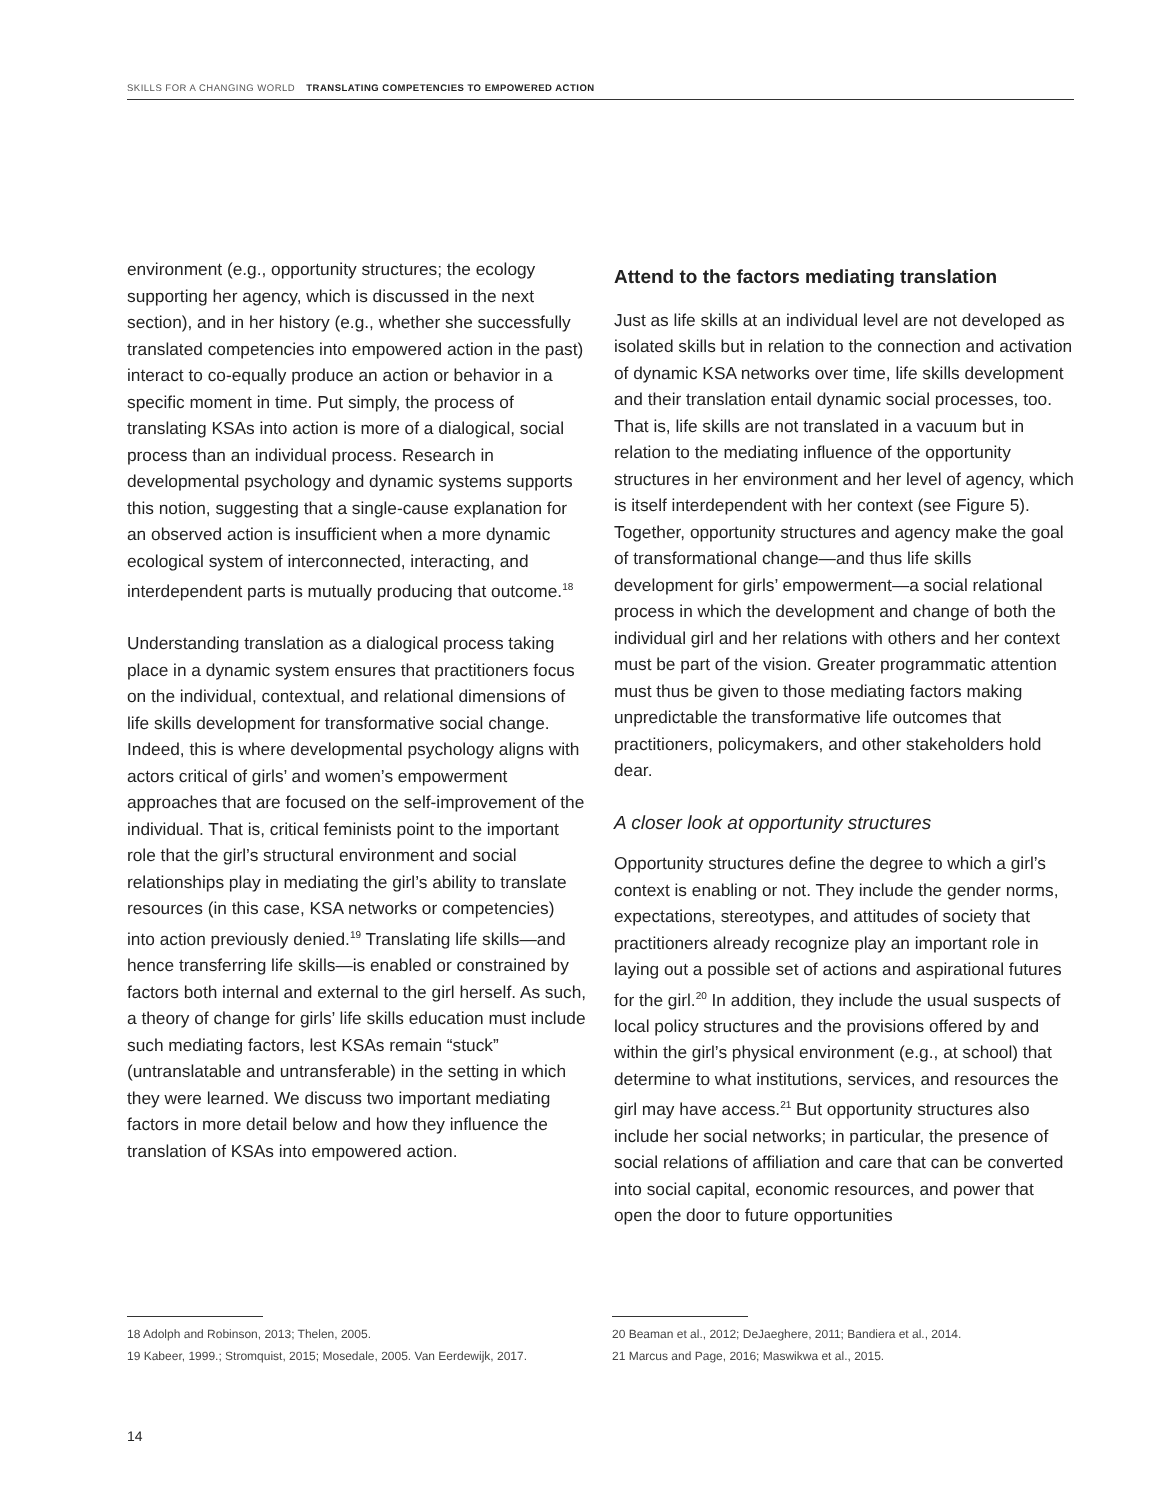SKILLS FOR A CHANGING WORLD TRANSLATING COMPETENCIES TO EMPOWERED ACTION
environment (e.g., opportunity structures; the ecology supporting her agency, which is discussed in the next section), and in her history (e.g., whether she successfully translated competencies into empowered action in the past) interact to co-equally produce an action or behavior in a specific moment in time. Put simply, the process of translating KSAs into action is more of a dialogical, social process than an individual process. Research in developmental psychology and dynamic systems supports this notion, suggesting that a single-cause explanation for an observed action is insufficient when a more dynamic ecological system of interconnected, interacting, and interdependent parts is mutually producing that outcome.<sup>18</sup>
Understanding translation as a dialogical process taking place in a dynamic system ensures that practitioners focus on the individual, contextual, and relational dimensions of life skills development for transformative social change. Indeed, this is where developmental psychology aligns with actors critical of girls’ and women’s empowerment approaches that are focused on the self-improvement of the individual. That is, critical feminists point to the important role that the girl’s structural environment and social relationships play in mediating the girl’s ability to translate resources (in this case, KSA networks or competencies) into action previously denied.<sup>19</sup> Translating life skills—and hence transferring life skills—is enabled or constrained by factors both internal and external to the girl herself. As such, a theory of change for girls’ life skills education must include such mediating factors, lest KSAs remain “stuck” (untranslatable and untransferable) in the setting in which they were learned. We discuss two important mediating factors in more detail below and how they influence the translation of KSAs into empowered action.
Attend to the factors mediating translation
Just as life skills at an individual level are not developed as isolated skills but in relation to the connection and activation of dynamic KSA networks over time, life skills development and their translation entail dynamic social processes, too. That is, life skills are not translated in a vacuum but in relation to the mediating influence of the opportunity structures in her environment and her level of agency, which is itself interdependent with her context (see Figure 5). Together, opportunity structures and agency make the goal of transformational change—and thus life skills development for girls’ empowerment—a social relational process in which the development and change of both the individual girl and her relations with others and her context must be part of the vision. Greater programmatic attention must thus be given to those mediating factors making unpredictable the transformative life outcomes that practitioners, policymakers, and other stakeholders hold dear.
A closer look at opportunity structures
Opportunity structures define the degree to which a girl’s context is enabling or not. They include the gender norms, expectations, stereotypes, and attitudes of society that practitioners already recognize play an important role in laying out a possible set of actions and aspirational futures for the girl.<sup>20</sup> In addition, they include the usual suspects of local policy structures and the provisions offered by and within the girl’s physical environment (e.g., at school) that determine to what institutions, services, and resources the girl may have access.<sup>21</sup> But opportunity structures also include her social networks; in particular, the presence of social relations of affiliation and care that can be converted into social capital, economic resources, and power that open the door to future opportunities
18 Adolph and Robinson, 2013; Thelen, 2005.
19 Kabeer, 1999.; Stromquist, 2015; Mosedale, 2005. Van Eerdewijk, 2017.
20 Beaman et al., 2012; DeJaeghere, 2011; Bandiera et al., 2014.
21 Marcus and Page, 2016; Maswikwa et al., 2015.
14